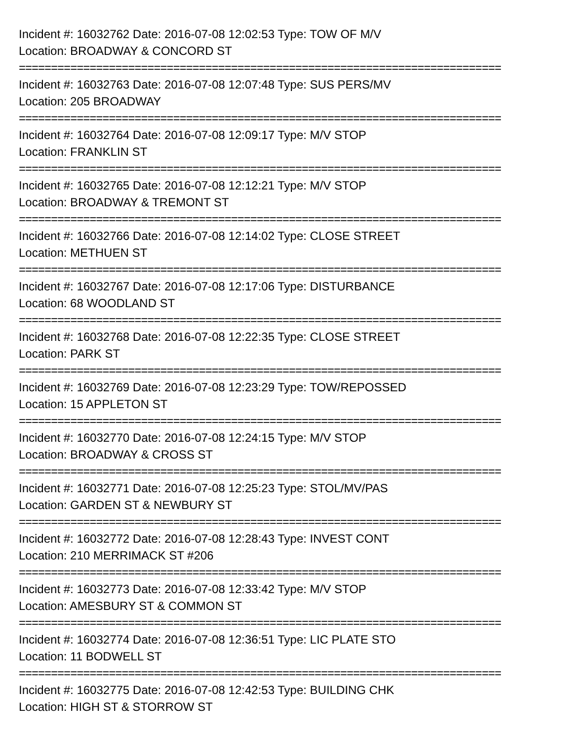Incident #: 16032762 Date: 2016-07-08 12:02:53 Type: TOW OF M/V
Location: BROADWAY & CONCORD ST
===========================================================================
Incident #: 16032763 Date: 2016-07-08 12:07:48 Type: SUS PERS/MV
Location: 205 BROADWAY
===========================================================================
Incident #: 16032764 Date: 2016-07-08 12:09:17 Type: M/V STOP
Location: FRANKLIN ST
===========================================================================
Incident #: 16032765 Date: 2016-07-08 12:12:21 Type: M/V STOP
Location: BROADWAY & TREMONT ST
===========================================================================
Incident #: 16032766 Date: 2016-07-08 12:14:02 Type: CLOSE STREET
Location: METHUEN ST
===========================================================================
Incident #: 16032767 Date: 2016-07-08 12:17:06 Type: DISTURBANCE
Location: 68 WOODLAND ST
===========================================================================
Incident #: 16032768 Date: 2016-07-08 12:22:35 Type: CLOSE STREET
Location: PARK ST
===========================================================================
Incident #: 16032769 Date: 2016-07-08 12:23:29 Type: TOW/REPOSSED
Location: 15 APPLETON ST
===========================================================================
Incident #: 16032770 Date: 2016-07-08 12:24:15 Type: M/V STOP
Location: BROADWAY & CROSS ST
===========================================================================
Incident #: 16032771 Date: 2016-07-08 12:25:23 Type: STOL/MV/PAS
Location: GARDEN ST & NEWBURY ST
===========================================================================
Incident #: 16032772 Date: 2016-07-08 12:28:43 Type: INVEST CONT
Location: 210 MERRIMACK ST #206
===========================================================================
Incident #: 16032773 Date: 2016-07-08 12:33:42 Type: M/V STOP
Location: AMESBURY ST & COMMON ST
===========================================================================
Incident #: 16032774 Date: 2016-07-08 12:36:51 Type: LIC PLATE STO
Location: 11 BODWELL ST
===========================================================================
Incident #: 16032775 Date: 2016-07-08 12:42:53 Type: BUILDING CHK
Location: HIGH ST & STORROW ST